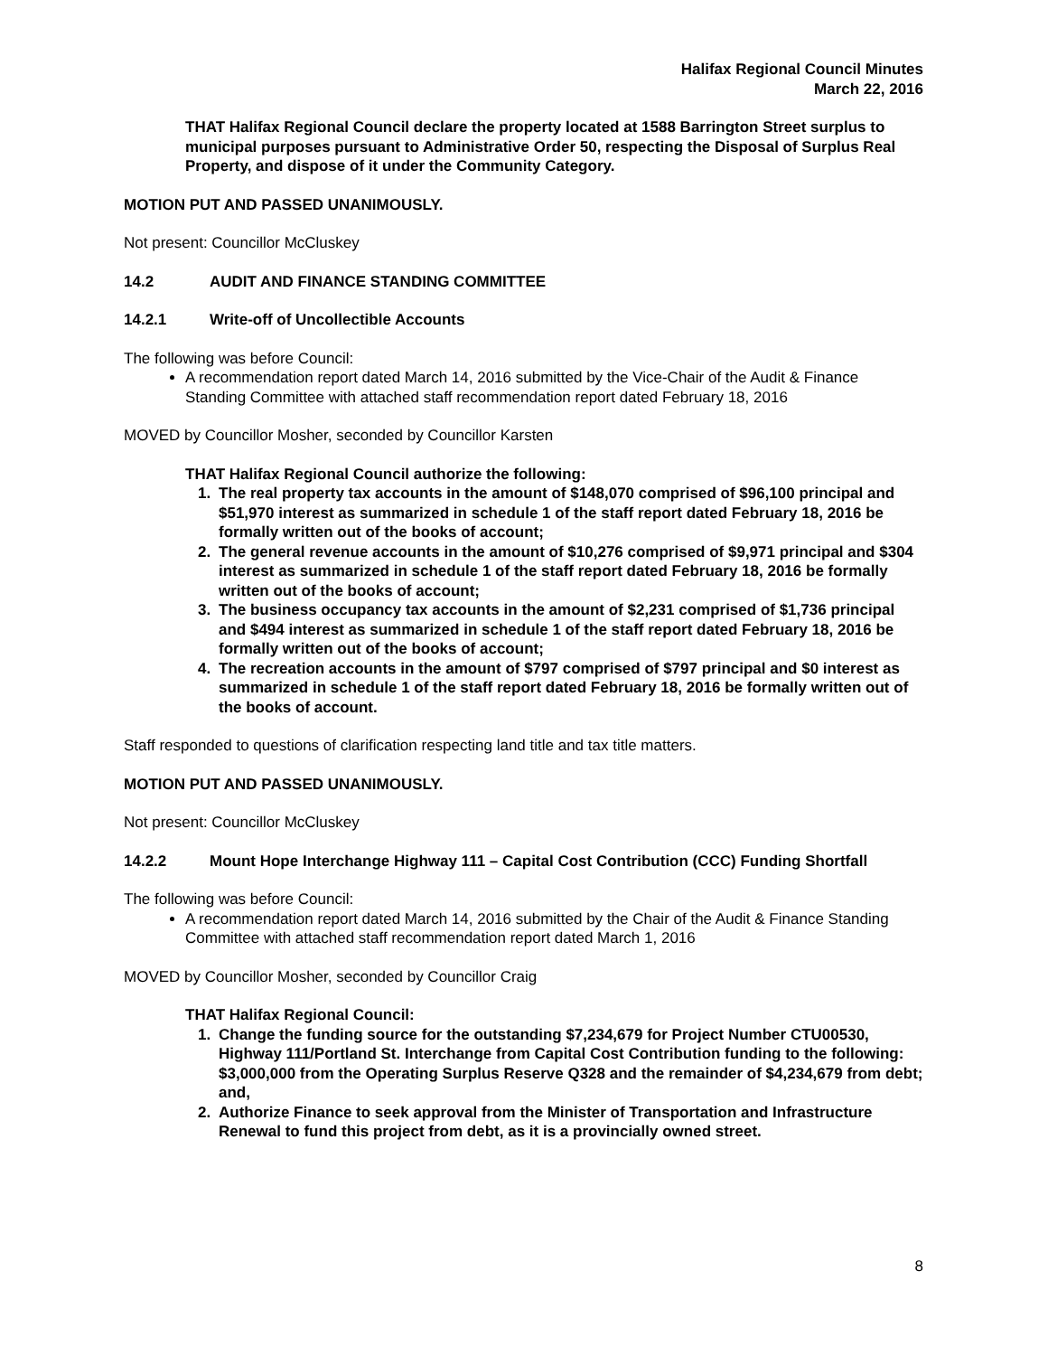Halifax Regional Council Minutes
March 22, 2016
THAT Halifax Regional Council declare the property located at 1588 Barrington Street surplus to municipal purposes pursuant to Administrative Order 50, respecting the Disposal of Surplus Real Property, and dispose of it under the Community Category.
MOTION PUT AND PASSED UNANIMOUSLY.
Not present: Councillor McCluskey
14.2 AUDIT AND FINANCE STANDING COMMITTEE
14.2.1 Write-off of Uncollectible Accounts
The following was before Council:
A recommendation report dated March 14, 2016 submitted by the Vice-Chair of the Audit & Finance Standing Committee with attached staff recommendation report dated February 18, 2016
MOVED by Councillor Mosher, seconded by Councillor Karsten
THAT Halifax Regional Council authorize the following:
1. The real property tax accounts in the amount of $148,070 comprised of $96,100 principal and $51,970 interest as summarized in schedule 1 of the staff report dated February 18, 2016 be formally written out of the books of account;
2. The general revenue accounts in the amount of $10,276 comprised of $9,971 principal and $304 interest as summarized in schedule 1 of the staff report dated February 18, 2016 be formally written out of the books of account;
3. The business occupancy tax accounts in the amount of $2,231 comprised of $1,736 principal and $494 interest as summarized in schedule 1 of the staff report dated February 18, 2016 be formally written out of the books of account;
4. The recreation accounts in the amount of $797 comprised of $797 principal and $0 interest as summarized in schedule 1 of the staff report dated February 18, 2016 be formally written out of the books of account.
Staff responded to questions of clarification respecting land title and tax title matters.
MOTION PUT AND PASSED UNANIMOUSLY.
Not present: Councillor McCluskey
14.2.2 Mount Hope Interchange Highway 111 – Capital Cost Contribution (CCC) Funding Shortfall
The following was before Council:
A recommendation report dated March 14, 2016 submitted by the Chair of the Audit & Finance Standing Committee with attached staff recommendation report dated March 1, 2016
MOVED by Councillor Mosher, seconded by Councillor Craig
THAT Halifax Regional Council:
1. Change the funding source for the outstanding $7,234,679 for Project Number CTU00530, Highway 111/Portland St. Interchange from Capital Cost Contribution funding to the following: $3,000,000 from the Operating Surplus Reserve Q328 and the remainder of $4,234,679 from debt; and,
2. Authorize Finance to seek approval from the Minister of Transportation and Infrastructure Renewal to fund this project from debt, as it is a provincially owned street.
8